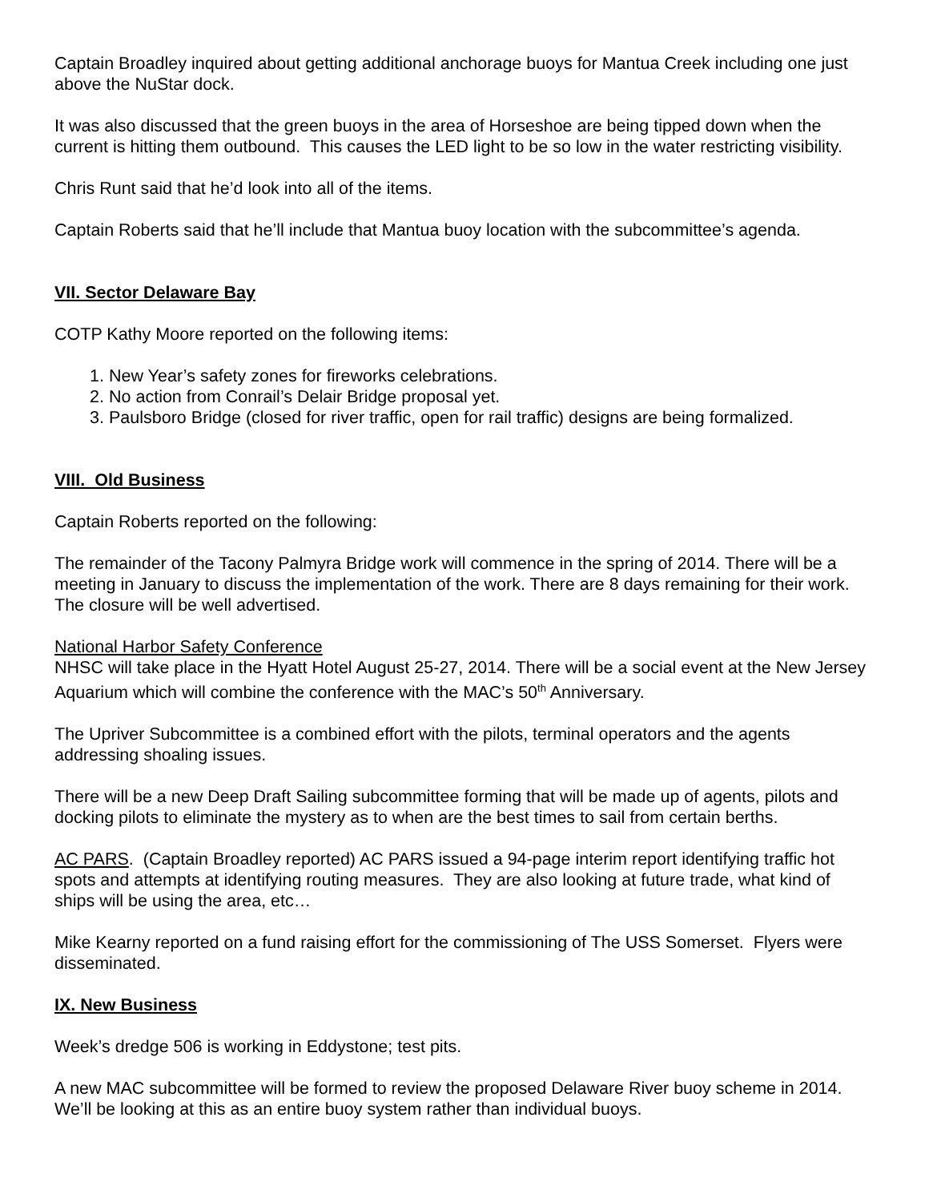Captain Broadley inquired about getting additional anchorage buoys for Mantua Creek including one just above the NuStar dock.
It was also discussed that the green buoys in the area of Horseshoe are being tipped down when the current is hitting them outbound. This causes the LED light to be so low in the water restricting visibility.
Chris Runt said that he’d look into all of the items.
Captain Roberts said that he’ll include that Mantua buoy location with the subcommittee’s agenda.
VII. Sector Delaware Bay
COTP Kathy Moore reported on the following items:
1. New Year’s safety zones for fireworks celebrations.
2. No action from Conrail’s Delair Bridge proposal yet.
3. Paulsboro Bridge (closed for river traffic, open for rail traffic) designs are being formalized.
VIII. Old Business
Captain Roberts reported on the following:
The remainder of the Tacony Palmyra Bridge work will commence in the spring of 2014. There will be a meeting in January to discuss the implementation of the work. There are 8 days remaining for their work. The closure will be well advertised.
National Harbor Safety Conference
NHSC will take place in the Hyatt Hotel August 25-27, 2014. There will be a social event at the New Jersey Aquarium which will combine the conference with the MAC’s 50<sup>th</sup> Anniversary.
The Upriver Subcommittee is a combined effort with the pilots, terminal operators and the agents addressing shoaling issues.
There will be a new Deep Draft Sailing subcommittee forming that will be made up of agents, pilots and docking pilots to eliminate the mystery as to when are the best times to sail from certain berths.
AC PARS. (Captain Broadley reported) AC PARS issued a 94-page interim report identifying traffic hot spots and attempts at identifying routing measures. They are also looking at future trade, what kind of ships will be using the area, etc…
Mike Kearny reported on a fund raising effort for the commissioning of The USS Somerset. Flyers were disseminated.
IX. New Business
Week’s dredge 506 is working in Eddystone; test pits.
A new MAC subcommittee will be formed to review the proposed Delaware River buoy scheme in 2014. We’ll be looking at this as an entire buoy system rather than individual buoys.